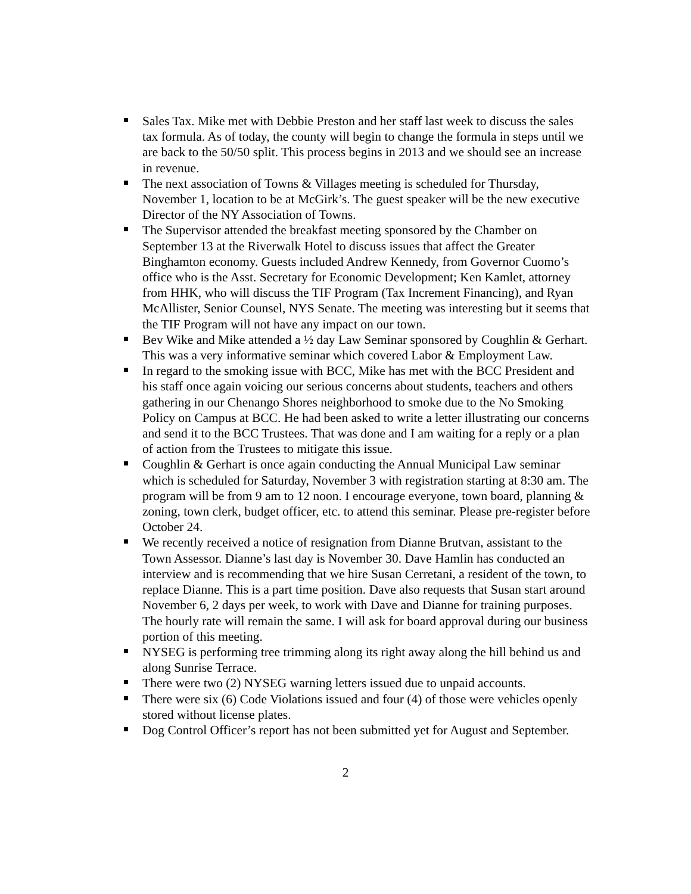Sales Tax. Mike met with Debbie Preston and her staff last week to discuss the sales tax formula. As of today, the county will begin to change the formula in steps until we are back to the 50/50 split. This process begins in 2013 and we should see an increase in revenue.
The next association of Towns & Villages meeting is scheduled for Thursday, November 1, location to be at McGirk’s. The guest speaker will be the new executive Director of the NY Association of Towns.
The Supervisor attended the breakfast meeting sponsored by the Chamber on September 13 at the Riverwalk Hotel to discuss issues that affect the Greater Binghamton economy. Guests included Andrew Kennedy, from Governor Cuomo’s office who is the Asst. Secretary for Economic Development; Ken Kamlet, attorney from HHK, who will discuss the TIF Program (Tax Increment Financing), and Ryan McAllister, Senior Counsel, NYS Senate. The meeting was interesting but it seems that the TIF Program will not have any impact on our town.
Bev Wike and Mike attended a ½ day Law Seminar sponsored by Coughlin & Gerhart. This was a very informative seminar which covered Labor & Employment Law.
In regard to the smoking issue with BCC, Mike has met with the BCC President and his staff once again voicing our serious concerns about students, teachers and others gathering in our Chenango Shores neighborhood to smoke due to the No Smoking Policy on Campus at BCC. He had been asked to write a letter illustrating our concerns and send it to the BCC Trustees. That was done and I am waiting for a reply or a plan of action from the Trustees to mitigate this issue.
Coughlin & Gerhart is once again conducting the Annual Municipal Law seminar which is scheduled for Saturday, November 3 with registration starting at 8:30 am. The program will be from 9 am to 12 noon. I encourage everyone, town board, planning & zoning, town clerk, budget officer, etc. to attend this seminar. Please pre-register before October 24.
We recently received a notice of resignation from Dianne Brutvan, assistant to the Town Assessor. Dianne’s last day is November 30. Dave Hamlin has conducted an interview and is recommending that we hire Susan Cerretani, a resident of the town, to replace Dianne. This is a part time position. Dave also requests that Susan start around November 6, 2 days per week, to work with Dave and Dianne for training purposes. The hourly rate will remain the same. I will ask for board approval during our business portion of this meeting.
NYSEG is performing tree trimming along its right away along the hill behind us and along Sunrise Terrace.
There were two (2) NYSEG warning letters issued due to unpaid accounts.
There were six (6) Code Violations issued and four (4) of those were vehicles openly stored without license plates.
Dog Control Officer’s report has not been submitted yet for August and September.
2